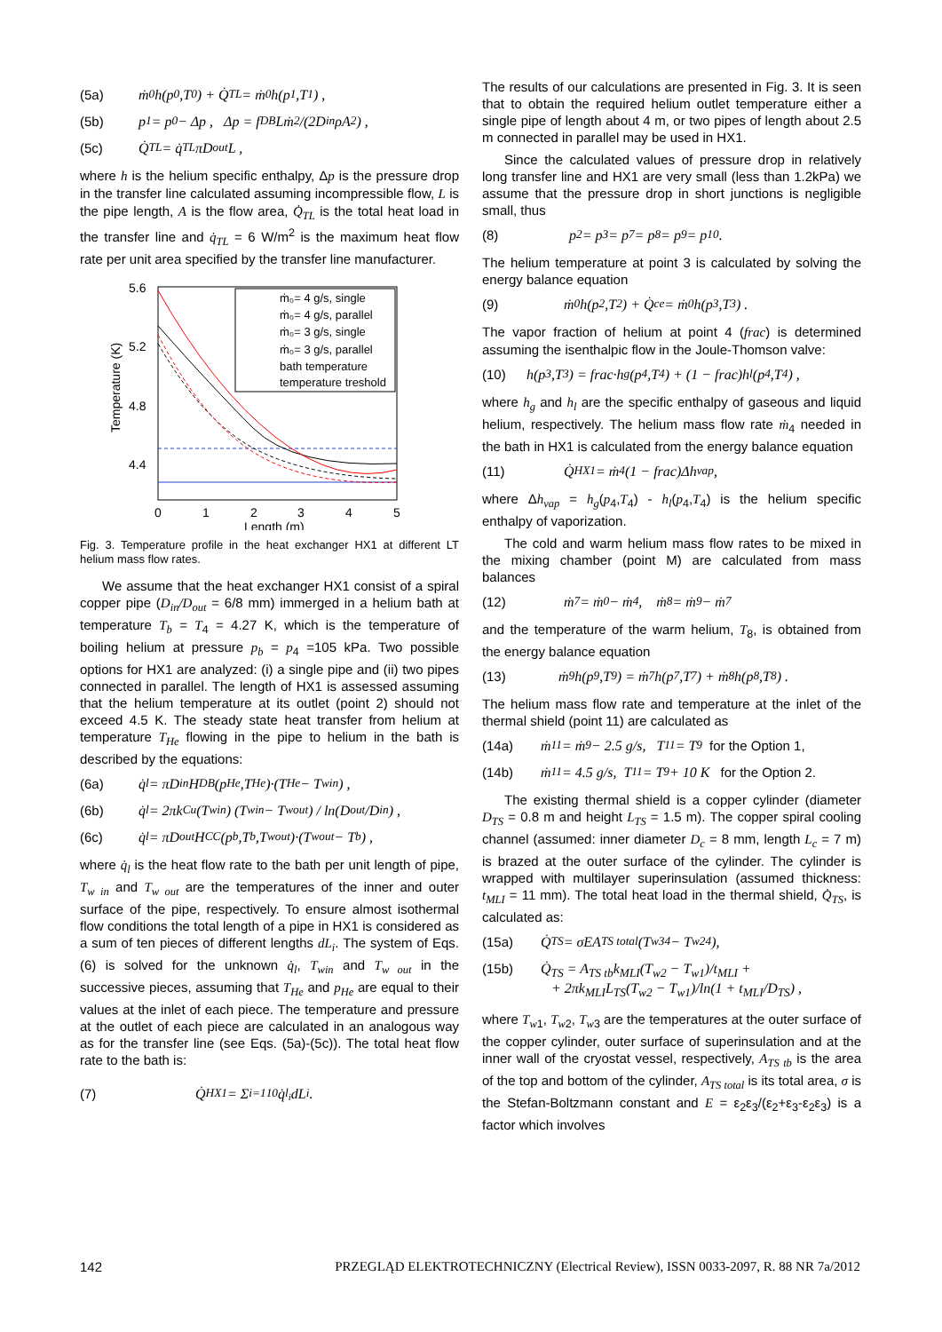(5a) ṁ<sub>0</sub>h(p<sub>0</sub>,T<sub>0</sub>) + Q̇<sub>TL</sub> = ṁ<sub>0</sub>h(p<sub>1</sub>,T<sub>1</sub>) ,
(5b) p<sub>1</sub> = p<sub>0</sub> − Δp , Δp = f<sub>DB</sub>Lṁ<sup>2</sup> /(2D<sub>in</sub>ρA<sup>2</sup>) ,
(5c) Q̇<sub>TL</sub> = q̇<sub>TL</sub>πD<sub>out</sub>L ,
where h is the helium specific enthalpy, Δp is the pressure drop in the transfer line calculated assuming incompressible flow, L is the pipe length, A is the flow area, Q̇<sub>TL</sub> is the total heat load in the transfer line and q̇<sub>TL</sub> = 6 W/m<sup>2</sup> is the maximum heat flow rate per unit area specified by the transfer line manufacturer.
5.6
5.2
4.8
4.4
0
1
2
3
4
5
Length (m)
Temperature (K)
ṁ₀= 4 g/s, single
ṁ₀= 4 g/s, parallel
ṁ₀= 3 g/s, single
ṁ₀= 3 g/s, parallel
bath temperature
temperature treshold
Fig. 3. Temperature profile in the heat exchanger HX1 at different LT helium mass flow rates.
We assume that the heat exchanger HX1 consist of a spiral copper pipe (D<sub>in</sub>/D<sub>out</sub> = 6/8 mm) immerged in a helium bath at temperature T<sub>b</sub> = T<sub>4</sub> = 4.27 K, which is the temperature of boiling helium at pressure p<sub>b</sub> = p<sub>4</sub> =105 kPa. Two possible options for HX1 are analyzed: (i) a single pipe and (ii) two pipes connected in parallel. The length of HX1 is assessed assuming that the helium temperature at its outlet (point 2) should not exceed 4.5 K. The steady state heat transfer from helium at temperature T<sub>He</sub> flowing in the pipe to helium in the bath is described by the equations:
(6a) q̇<sub>l</sub> = πD<sub>in</sub>H<sub>DB</sub>(p<sub>He</sub>,T<sub>He</sub>)·(T<sub>He</sub> − T<sub>win</sub>) ,
(6b) q̇<sub>l</sub> = 2πk<sub>Cu</sub>(T<sub>win</sub>) (T<sub>win</sub> − T<sub>wout</sub>) / ln(D<sub>out</sub>/D<sub>in</sub>) ,
(6c) q̇<sub>l</sub> = πD<sub>out</sub>H<sub>CC</sub>(p<sub>b</sub>,T<sub>b</sub>,T<sub>wout</sub>)·(T<sub>wout</sub> − T<sub>b</sub>) ,
where q̇<sub>l</sub> is the heat flow rate to the bath per unit length of pipe, T<sub>w in</sub> and T<sub>w out</sub> are the temperatures of the inner and outer surface of the pipe, respectively. To ensure almost isothermal flow conditions the total length of a pipe in HX1 is considered as a sum of ten pieces of different lengths dL<sub>i</sub>. The system of Eqs. (6) is solved for the unknown q̇<sub>l</sub>, T<sub>win</sub> and T<sub>w out</sub> in the successive pieces, assuming that T<sub>He</sub> and p<sub>He</sub> are equal to their values at the inlet of each piece. The temperature and pressure at the outlet of each piece are calculated in an analogous way as for the transfer line (see Eqs. (5a)-(5c)). The total heat flow rate to the bath is:
(7) Q̇<sub>HX1</sub> = Σ<sub>i=1</sub><sup>10</sup> q̇<sub>l<sub>i</sub></sub>dL<sub>i</sub> .
The results of our calculations are presented in Fig. 3. It is seen that to obtain the required helium outlet temperature either a single pipe of length about 4 m, or two pipes of length about 2.5 m connected in parallel may be used in HX1.
Since the calculated values of pressure drop in relatively long transfer line and HX1 are very small (less than 1.2kPa) we assume that the pressure drop in short junctions is negligible small, thus
(8) p<sub>2</sub> = p<sub>3</sub> = p<sub>7</sub> = p<sub>8</sub> = p<sub>9</sub> = p<sub>10</sub> .
The helium temperature at point 3 is calculated by solving the energy balance equation
(9) ṁ<sub>0</sub>h(p<sub>2</sub>,T<sub>2</sub>) + Q̇<sub>ce</sub> = ṁ<sub>0</sub>h(p<sub>3</sub>,T<sub>3</sub>) .
The vapor fraction of helium at point 4 (frac) is determined assuming the isenthalpic flow in the Joule-Thomson valve:
(10) h(p<sub>3</sub>,T<sub>3</sub>) = frac·h<sub>g</sub>(p<sub>4</sub>,T<sub>4</sub>) + (1 − frac)h<sub>l</sub>(p<sub>4</sub>,T<sub>4</sub>) ,
where h<sub>g</sub> and h<sub>l</sub> are the specific enthalpy of gaseous and liquid helium, respectively. The helium mass flow rate ṁ<sub>4</sub> needed in the bath in HX1 is calculated from the energy balance equation
(11) Q̇<sub>HX1</sub> = ṁ<sub>4</sub>(1 − frac)Δh<sub>vap</sub> ,
where Δh<sub>vap</sub> = h<sub>g</sub>(p<sub>4</sub>,T<sub>4</sub>) - h<sub>l</sub>(p<sub>4</sub>,T<sub>4</sub>) is the helium specific enthalpy of vaporization.
The cold and warm helium mass flow rates to be mixed in the mixing chamber (point M) are calculated from mass balances
(12) ṁ<sub>7</sub> = ṁ<sub>0</sub> − ṁ<sub>4</sub> , ṁ<sub>8</sub> = ṁ<sub>9</sub> − ṁ<sub>7</sub>
and the temperature of the warm helium, T<sub>8</sub>, is obtained from the energy balance equation
(13) ṁ<sub>9</sub>h(p<sub>9</sub>,T<sub>9</sub>) = ṁ<sub>7</sub>h(p<sub>7</sub>,T<sub>7</sub>) + ṁ<sub>8</sub>h(p<sub>8</sub>,T<sub>8</sub>) .
The helium mass flow rate and temperature at the inlet of the thermal shield (point 11) are calculated as
(14a) ṁ<sub>11</sub> = ṁ<sub>9</sub> − 2.5 g/s, T<sub>11</sub> = T<sub>9</sub> for the Option 1,
(14b) ṁ<sub>11</sub> = 4.5 g/s, T<sub>11</sub> = T<sub>9</sub> + 10 K for the Option 2.
The existing thermal shield is a copper cylinder (diameter D<sub>TS</sub> = 0.8 m and height L<sub>TS</sub> = 1.5 m). The copper spiral cooling channel (assumed: inner diameter D<sub>c</sub> = 8 mm, length L<sub>c</sub> = 7 m) is brazed at the outer surface of the cylinder. The cylinder is wrapped with multilayer superinsulation (assumed thickness: t<sub>MLI</sub> = 11 mm). The total heat load in the thermal shield, Q̇<sub>TS</sub>, is calculated as:
(15a) Q̇<sub>TS</sub> = σEA<sub>TS total</sub>(T<sub>w3</sub><sup>4</sup> − T<sub>w2</sub><sup>4</sup>),
(15b) Q̇<sub>TS</sub> = A<sub>TS tb</sub>k<sub>MLI</sub>(T<sub>w2</sub> − T<sub>w1</sub>)/t<sub>MLI</sub> +
+ 2πk<sub>MLI</sub>L<sub>TS</sub>(T<sub>w2</sub> − T<sub>w1</sub>)/ln(1 + t<sub>MLI</sub>/D<sub>TS</sub>) ,
where T<sub>w</sub><sub>1</sub>, T<sub>w</sub><sub>2</sub>, T<sub>w</sub><sub>3</sub> are the temperatures at the outer surface of the copper cylinder, outer surface of superinsulation and at the inner wall of the cryostat vessel, respectively, A<sub>TS tb</sub> is the area of the top and bottom of the cylinder, A<sub>TS total</sub> is its total area, σ is the Stefan-Boltzmann constant and E = ε<sub>2</sub>ε<sub>3</sub>/(ε<sub>2</sub>+ε<sub>3</sub>-ε<sub>2</sub>ε<sub>3</sub>) is a factor which involves
142 PRZEGLĄD ELEKTROTECHNICZNY (Electrical Review), ISSN 0033-2097, R. 88 NR 7a/2012